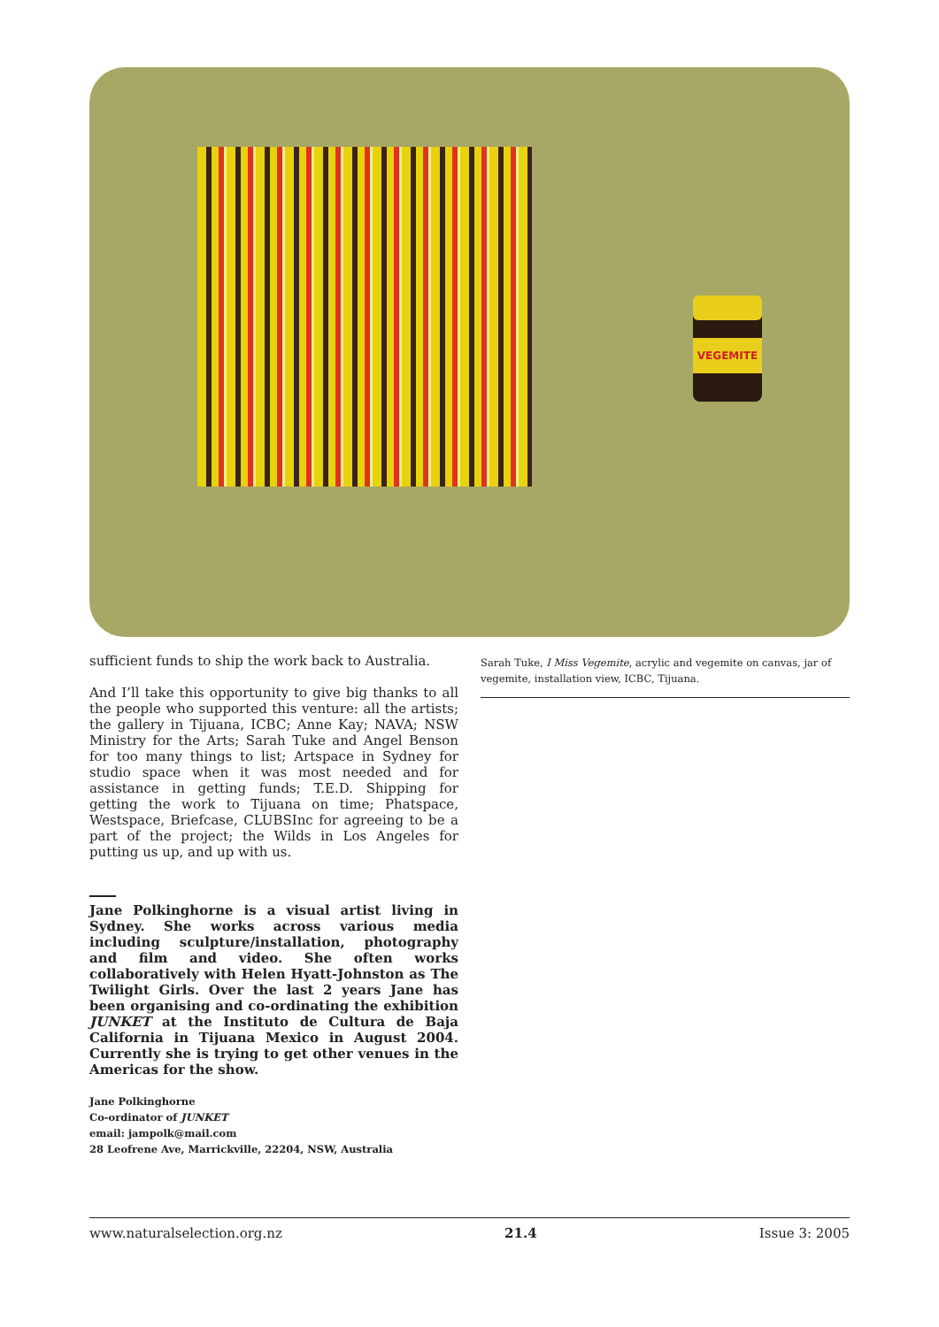VEGEMITE
sufficient funds to ship the work back to Australia.
And I’ll take this opportunity to give big thanks to all the people who supported this venture: all the artists; the gallery in Tijuana, ICBC; Anne Kay; NAVA; NSW Ministry for the Arts; Sarah Tuke and Angel Benson for too many things to list; Artspace in Sydney for studio space when it was most needed and for assistance in getting funds; T.E.D. Shipping for getting the work to Tijuana on time; Phatspace, Westspace, Briefcase, CLUBSInc for agreeing to be a part of the project; the Wilds in Los Angeles for putting us up, and up with us.
Jane Polkinghorne is a visual artist living in Sydney. She works across various media including sculpture/installation, photography and film and video. She often works collaboratively with Helen Hyatt-Johnston as The Twilight Girls. Over the last 2 years Jane has been organising and co-ordinating the exhibition JUNKET at the Instituto de Cultura de Baja California in Tijuana Mexico in August 2004. Currently she is trying to get other venues in the Americas for the show.
Jane Polkinghorne
Co-ordinator of JUNKET
email: jampolk@mail.com
28 Leofrene Ave, Marrickville, 22204, NSW, Australia
Sarah Tuke, I Miss Vegemite, acrylic and vegemite on canvas, jar of vegemite, installation view, ICBC, Tijuana.
www.naturalselection.org.nz 21.4 Issue 3: 2005